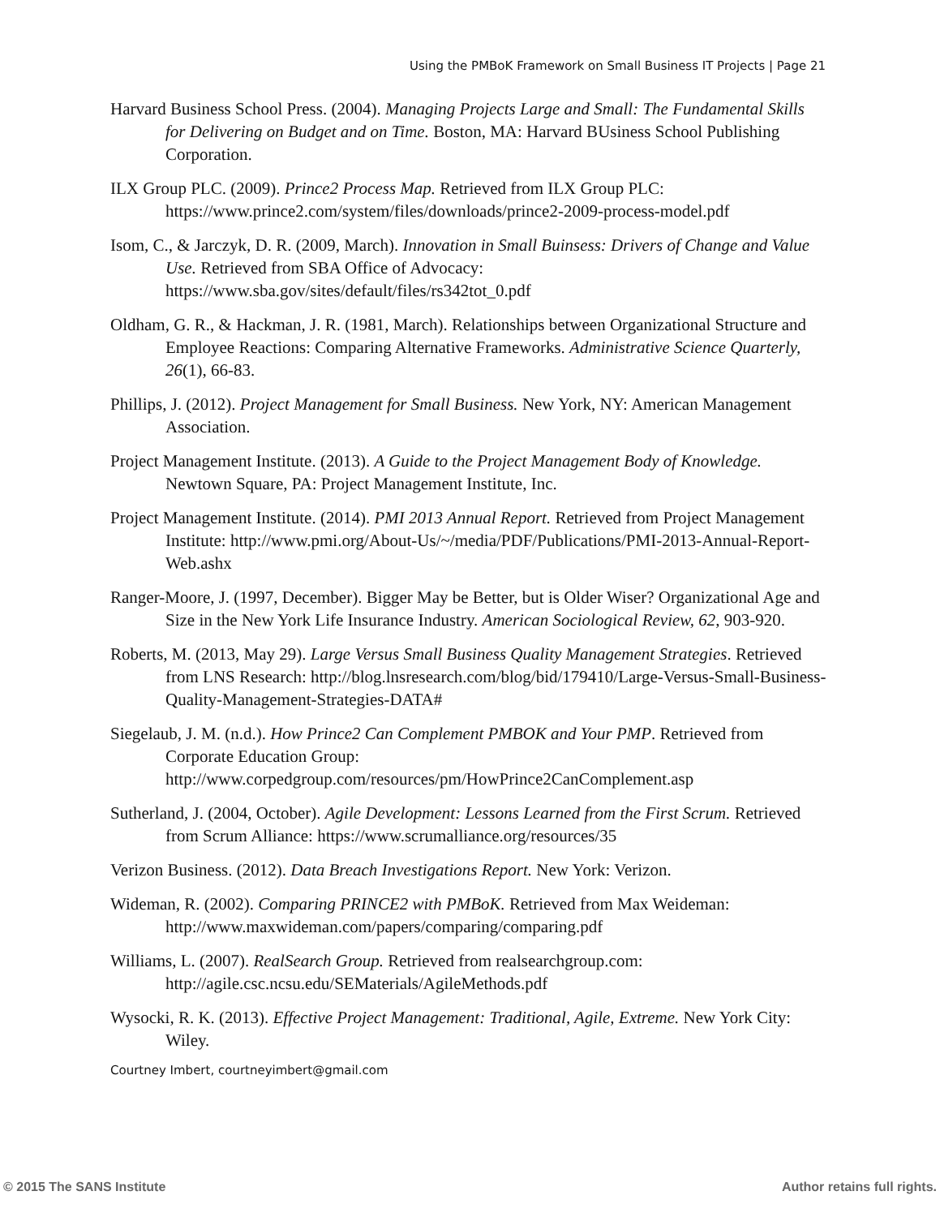Using the PMBoK Framework on Small Business IT Projects | Page 21
Harvard Business School Press. (2004). Managing Projects Large and Small: The Fundamental Skills for Delivering on Budget and on Time. Boston, MA: Harvard BUsiness School Publishing Corporation.
ILX Group PLC. (2009). Prince2 Process Map. Retrieved from ILX Group PLC: https://www.prince2.com/system/files/downloads/prince2-2009-process-model.pdf
Isom, C., & Jarczyk, D. R. (2009, March). Innovation in Small Buinsess: Drivers of Change and Value Use. Retrieved from SBA Office of Advocacy: https://www.sba.gov/sites/default/files/rs342tot_0.pdf
Oldham, G. R., & Hackman, J. R. (1981, March). Relationships between Organizational Structure and Employee Reactions: Comparing Alternative Frameworks. Administrative Science Quarterly, 26(1), 66-83.
Phillips, J. (2012). Project Management for Small Business. New York, NY: American Management Association.
Project Management Institute. (2013). A Guide to the Project Management Body of Knowledge. Newtown Square, PA: Project Management Institute, Inc.
Project Management Institute. (2014). PMI 2013 Annual Report. Retrieved from Project Management Institute: http://www.pmi.org/About-Us/~/media/PDF/Publications/PMI-2013-Annual-Report-Web.ashx
Ranger-Moore, J. (1997, December). Bigger May be Better, but is Older Wiser? Organizational Age and Size in the New York Life Insurance Industry. American Sociological Review, 62, 903-920.
Roberts, M. (2013, May 29). Large Versus Small Business Quality Management Strategies. Retrieved from LNS Research: http://blog.lnsresearch.com/blog/bid/179410/Large-Versus-Small-Business-Quality-Management-Strategies-DATA#
Siegelaub, J. M. (n.d.). How Prince2 Can Complement PMBOK and Your PMP. Retrieved from Corporate Education Group: http://www.corpedgroup.com/resources/pm/HowPrince2CanComplement.asp
Sutherland, J. (2004, October). Agile Development: Lessons Learned from the First Scrum. Retrieved from Scrum Alliance: https://www.scrumalliance.org/resources/35
Verizon Business. (2012). Data Breach Investigations Report. New York: Verizon.
Wideman, R. (2002). Comparing PRINCE2 with PMBoK. Retrieved from Max Weideman: http://www.maxwideman.com/papers/comparing/comparing.pdf
Williams, L. (2007). RealSearch Group. Retrieved from realsearchgroup.com: http://agile.csc.ncsu.edu/SEMaterials/AgileMethods.pdf
Wysocki, R. K. (2013). Effective Project Management: Traditional, Agile, Extreme. New York City: Wiley.
Courtney Imbert, courtneyimbert@gmail.com
© 2015 The SANS Institute Author retains full rights.